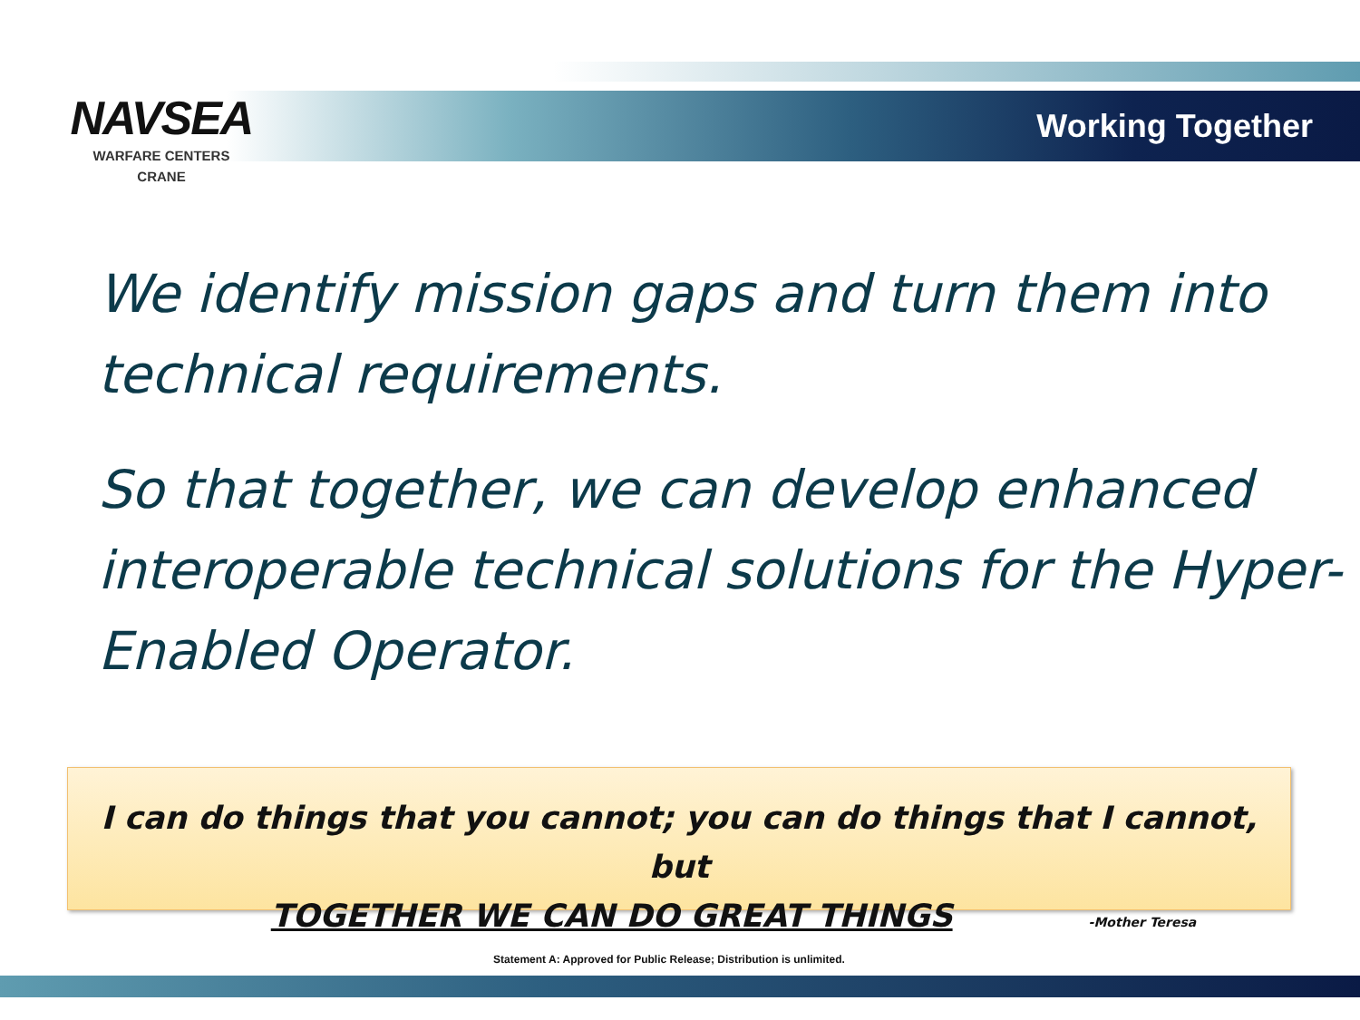NAVSEA
WARFARE CENTERS
CRANE
Working Together
We identify mission gaps and turn them into technical requirements.
So that together, we can develop enhanced interoperable technical solutions for the Hyper-Enabled Operator.
I can do things that you cannot; you can do things that I cannot, but
TOGETHER WE CAN DO GREAT THINGS -Mother Teresa
Statement A: Approved for Public Release; Distribution is unlimited.